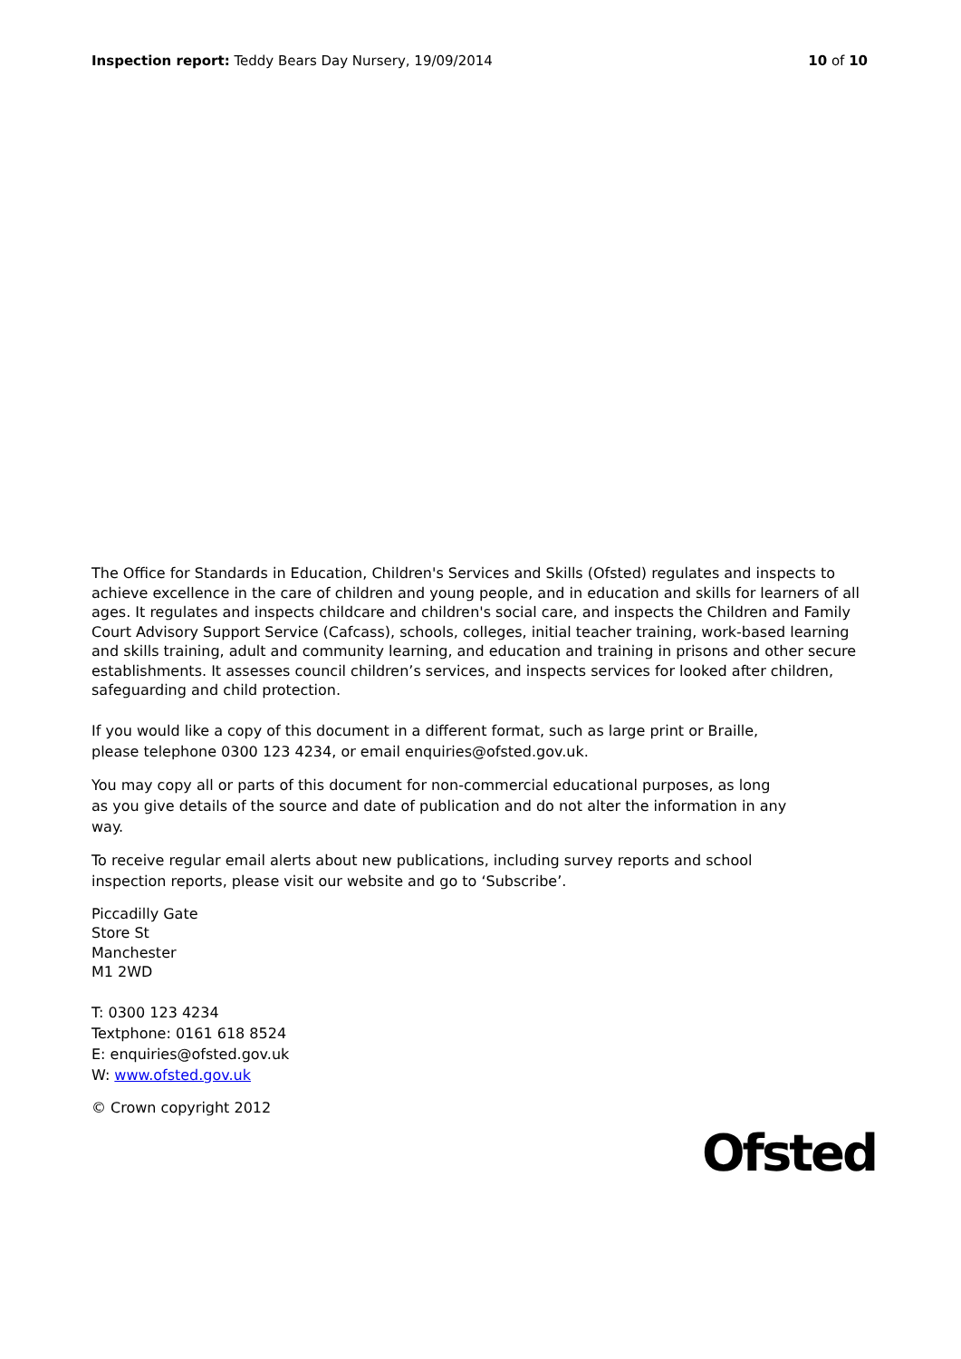Inspection report: Teddy Bears Day Nursery, 19/09/2014
10 of 10
The Office for Standards in Education, Children's Services and Skills (Ofsted) regulates and inspects to achieve excellence in the care of children and young people, and in education and skills for learners of all ages. It regulates and inspects childcare and children's social care, and inspects the Children and Family Court Advisory Support Service (Cafcass), schools, colleges, initial teacher training, work-based learning and skills training, adult and community learning, and education and training in prisons and other secure establishments. It assesses council children’s services, and inspects services for looked after children, safeguarding and child protection.
If you would like a copy of this document in a different format, such as large print or Braille,
please telephone 0300 123 4234, or email enquiries@ofsted.gov.uk.
You may copy all or parts of this document for non-commercial educational purposes, as long
as you give details of the source and date of publication and do not alter the information in any
way.
To receive regular email alerts about new publications, including survey reports and school
inspection reports, please visit our website and go to ‘Subscribe’.
Piccadilly Gate
Store St
Manchester
M1 2WD
T: 0300 123 4234
Textphone: 0161 618 8524
E: enquiries@ofsted.gov.uk
W: www.ofsted.gov.uk
© Crown copyright 2012
Ofsted